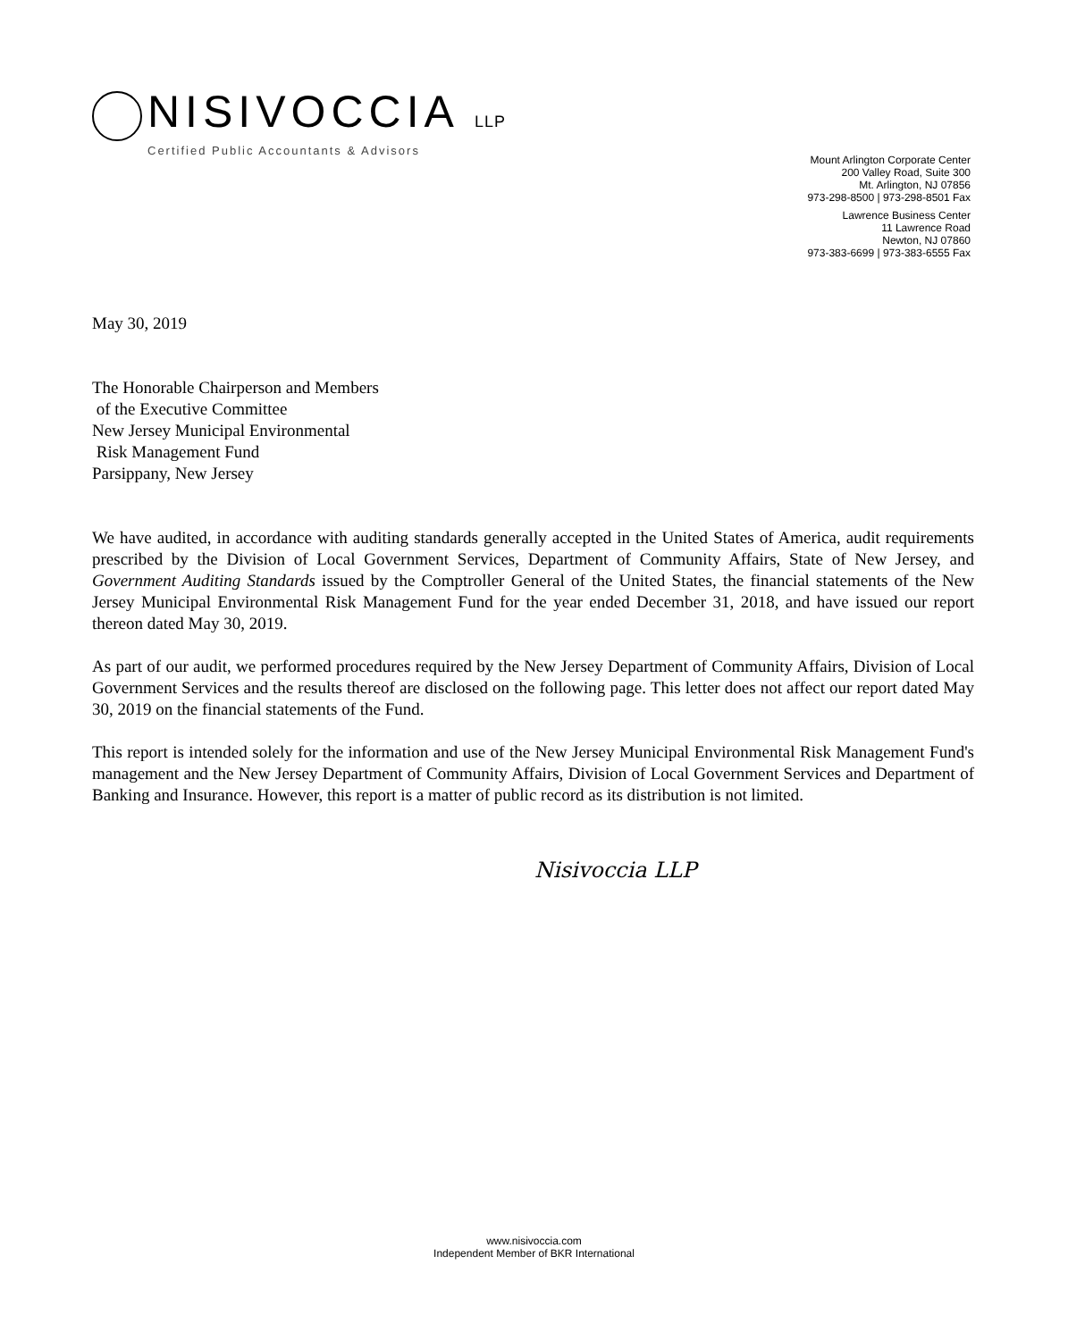NISIVOCCIA LLP
Certified Public Accountants & Advisors
Mount Arlington Corporate Center
200 Valley Road, Suite 300
Mt. Arlington, NJ 07856
973-298-8500 | 973-298-8501 Fax
Lawrence Business Center
11 Lawrence Road
Newton, NJ 07860
973-383-6699 | 973-383-6555 Fax
May 30, 2019
The Honorable Chairperson and Members
of the Executive Committee
New Jersey Municipal Environmental
Risk Management Fund
Parsippany, New Jersey
We have audited, in accordance with auditing standards generally accepted in the United States of America, audit requirements prescribed by the Division of Local Government Services, Department of Community Affairs, State of New Jersey, and Government Auditing Standards issued by the Comptroller General of the United States, the financial statements of the New Jersey Municipal Environmental Risk Management Fund for the year ended December 31, 2018, and have issued our report thereon dated May 30, 2019.
As part of our audit, we performed procedures required by the New Jersey Department of Community Affairs, Division of Local Government Services and the results thereof are disclosed on the following page. This letter does not affect our report dated May 30, 2019 on the financial statements of the Fund.
This report is intended solely for the information and use of the New Jersey Municipal Environmental Risk Management Fund's management and the New Jersey Department of Community Affairs, Division of Local Government Services and Department of Banking and Insurance. However, this report is a matter of public record as its distribution is not limited.
Nisivoccia LLP
www.nisivoccia.com
Independent Member of BKR International